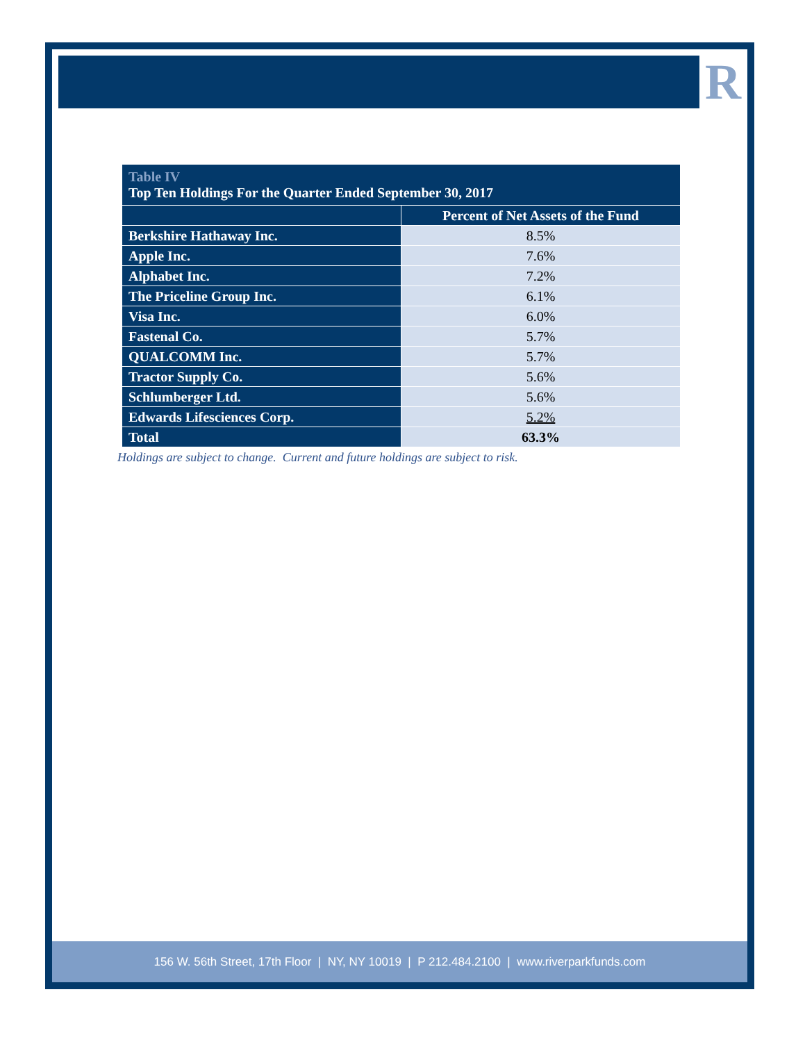R
| Table IV Top Ten Holdings For the Quarter Ended September 30, 2017 | |
| --- | --- |
| | Percent of Net Assets of the Fund |
| Berkshire Hathaway Inc. | 8.5% |
| Apple Inc. | 7.6% |
| Alphabet Inc. | 7.2% |
| The Priceline Group Inc. | 6.1% |
| Visa Inc. | 6.0% |
| Fastenal Co. | 5.7% |
| QUALCOMM Inc. | 5.7% |
| Tractor Supply Co. | 5.6% |
| Schlumberger Ltd. | 5.6% |
| Edwards Lifesciences Corp. | 5.2% |
| Total | 63.3% |
Holdings are subject to change. Current and future holdings are subject to risk.
156 W. 56th Street, 17th Floor | NY, NY 10019 | P 212.484.2100 | www.riverparkfunds.com